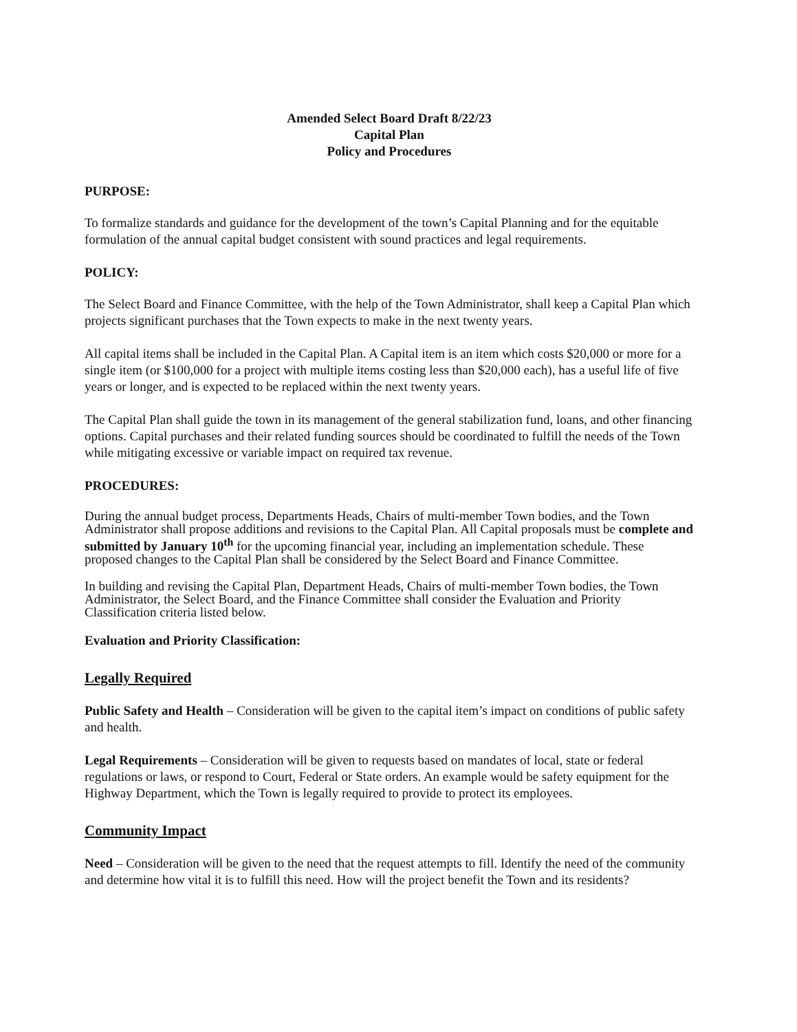Amended Select Board Draft 8/22/23
Capital Plan
Policy and Procedures
PURPOSE:
To formalize standards and guidance for the development of the town’s Capital Planning and for the equitable formulation of the annual capital budget consistent with sound practices and legal requirements.
POLICY:
The Select Board and Finance Committee, with the help of the Town Administrator, shall keep a Capital Plan which projects significant purchases that the Town expects to make in the next twenty years.
All capital items shall be included in the Capital Plan. A Capital item is an item which costs $20,000 or more for a single item (or $100,000 for a project with multiple items costing less than $20,000 each), has a useful life of five years or longer, and is expected to be replaced within the next twenty years.
The Capital Plan shall guide the town in its management of the general stabilization fund, loans, and other financing options. Capital purchases and their related funding sources should be coordinated to fulfill the needs of the Town while mitigating excessive or variable impact on required tax revenue.
PROCEDURES:
During the annual budget process, Departments Heads, Chairs of multi-member Town bodies, and the Town Administrator shall propose additions and revisions to the Capital Plan. All Capital proposals must be complete and submitted by January 10<sup>th</sup> for the upcoming financial year, including an implementation schedule. These proposed changes to the Capital Plan shall be considered by the Select Board and Finance Committee.
In building and revising the Capital Plan, Department Heads, Chairs of multi-member Town bodies, the Town Administrator, the Select Board, and the Finance Committee shall consider the Evaluation and Priority Classification criteria listed below.
Evaluation and Priority Classification:
Legally Required
Public Safety and Health – Consideration will be given to the capital item’s impact on conditions of public safety and health.
Legal Requirements – Consideration will be given to requests based on mandates of local, state or federal regulations or laws, or respond to Court, Federal or State orders. An example would be safety equipment for the Highway Department, which the Town is legally required to provide to protect its employees.
Community Impact
Need – Consideration will be given to the need that the request attempts to fill. Identify the need of the community and determine how vital it is to fulfill this need. How will the project benefit the Town and its residents?